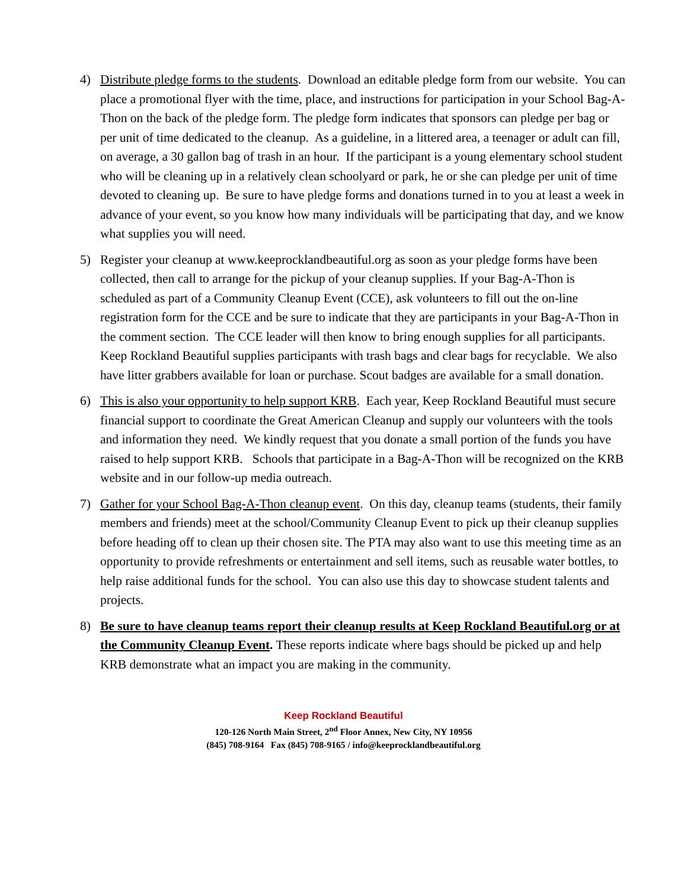4) Distribute pledge forms to the students. Download an editable pledge form from our website. You can place a promotional flyer with the time, place, and instructions for participation in your School Bag-A-Thon on the back of the pledge form. The pledge form indicates that sponsors can pledge per bag or per unit of time dedicated to the cleanup. As a guideline, in a littered area, a teenager or adult can fill, on average, a 30 gallon bag of trash in an hour. If the participant is a young elementary school student who will be cleaning up in a relatively clean schoolyard or park, he or she can pledge per unit of time devoted to cleaning up. Be sure to have pledge forms and donations turned in to you at least a week in advance of your event, so you know how many individuals will be participating that day, and we know what supplies you will need.
5) Register your cleanup at www.keeprocklandbeautiful.org as soon as your pledge forms have been collected, then call to arrange for the pickup of your cleanup supplies. If your Bag-A-Thon is scheduled as part of a Community Cleanup Event (CCE), ask volunteers to fill out the on-line registration form for the CCE and be sure to indicate that they are participants in your Bag-A-Thon in the comment section. The CCE leader will then know to bring enough supplies for all participants. Keep Rockland Beautiful supplies participants with trash bags and clear bags for recyclable. We also have litter grabbers available for loan or purchase. Scout badges are available for a small donation.
6) This is also your opportunity to help support KRB. Each year, Keep Rockland Beautiful must secure financial support to coordinate the Great American Cleanup and supply our volunteers with the tools and information they need. We kindly request that you donate a small portion of the funds you have raised to help support KRB. Schools that participate in a Bag-A-Thon will be recognized on the KRB website and in our follow-up media outreach.
7) Gather for your School Bag-A-Thon cleanup event. On this day, cleanup teams (students, their family members and friends) meet at the school/Community Cleanup Event to pick up their cleanup supplies before heading off to clean up their chosen site. The PTA may also want to use this meeting time as an opportunity to provide refreshments or entertainment and sell items, such as reusable water bottles, to help raise additional funds for the school. You can also use this day to showcase student talents and projects.
8) Be sure to have cleanup teams report their cleanup results at Keep Rockland Beautiful.org or at the Community Cleanup Event. These reports indicate where bags should be picked up and help KRB demonstrate what an impact you are making in the community.
Keep Rockland Beautiful
120-126 North Main Street, 2<sup>nd</sup> Floor Annex, New City, NY 10956
(845) 708-9164 Fax (845) 708-9165 / info@keeprocklandbeautiful.org